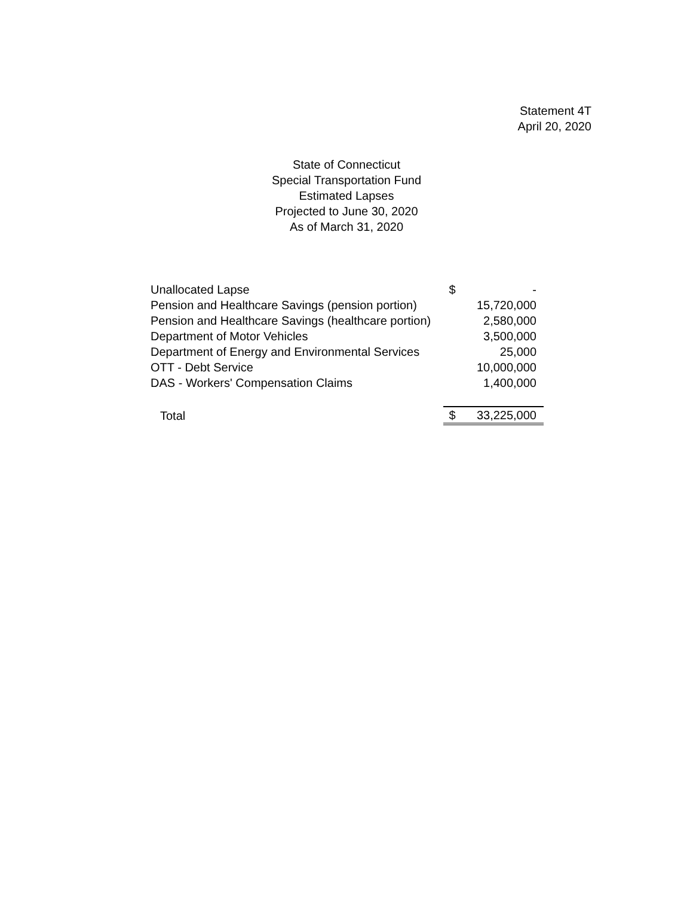Statement 4T
April 20, 2020
State of Connecticut
Special Transportation Fund
Estimated Lapses
Projected to June 30, 2020
As of March 31, 2020
| Unallocated Lapse | $ | - |
| Pension and Healthcare Savings (pension portion) | | 15,720,000 |
| Pension and Healthcare Savings (healthcare portion) | | 2,580,000 |
| Department of Motor Vehicles | | 3,500,000 |
| Department of Energy and Environmental Services | | 25,000 |
| OTT - Debt Service | | 10,000,000 |
| DAS - Workers' Compensation Claims | | 1,400,000 |
| Total | $ | 33,225,000 |